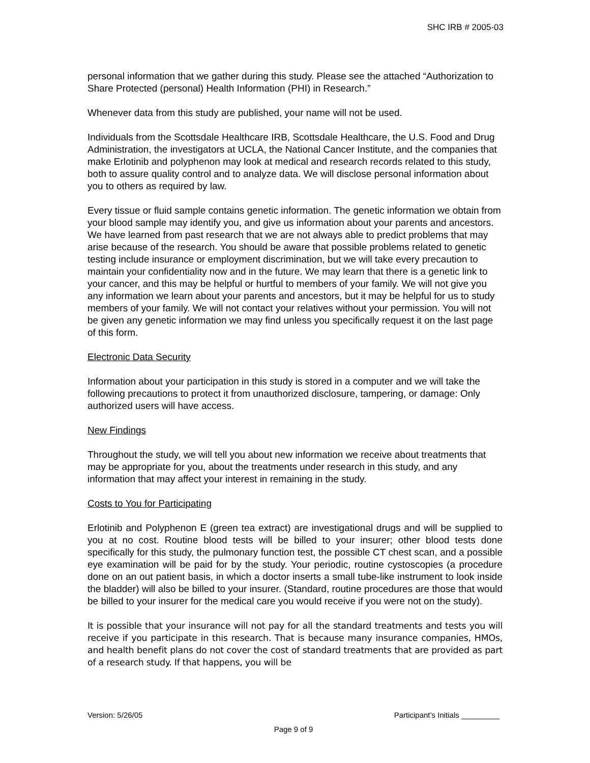SHC IRB # 2005-03
personal information that we gather during this study. Please see the attached “Authorization to Share Protected (personal) Health Information (PHI) in Research.”
Whenever data from this study are published, your name will not be used.
Individuals from the Scottsdale Healthcare IRB, Scottsdale Healthcare, the U.S. Food and Drug Administration, the investigators at UCLA, the National Cancer Institute, and the companies that make Erlotinib and polyphenon may look at medical and research records related to this study, both to assure quality control and to analyze data. We will disclose personal information about you to others as required by law.
Every tissue or fluid sample contains genetic information. The genetic information we obtain from your blood sample may identify you, and give us information about your parents and ancestors. We have learned from past research that we are not always able to predict problems that may arise because of the research. You should be aware that possible problems related to genetic testing include insurance or employment discrimination, but we will take every precaution to maintain your confidentiality now and in the future. We may learn that there is a genetic link to your cancer, and this may be helpful or hurtful to members of your family. We will not give you any information we learn about your parents and ancestors, but it may be helpful for us to study members of your family. We will not contact your relatives without your permission. You will not be given any genetic information we may find unless you specifically request it on the last page of this form.
Electronic Data Security
Information about your participation in this study is stored in a computer and we will take the following precautions to protect it from unauthorized disclosure, tampering, or damage: Only authorized users will have access.
New Findings
Throughout the study, we will tell you about new information we receive about treatments that may be appropriate for you, about the treatments under research in this study, and any information that may affect your interest in remaining in the study.
Costs to You for Participating
Erlotinib and Polyphenon E (green tea extract) are investigational drugs and will be supplied to you at no cost. Routine blood tests will be billed to your insurer; other blood tests done specifically for this study, the pulmonary function test, the possible CT chest scan, and a possible eye examination will be paid for by the study. Your periodic, routine cystoscopies (a procedure done on an out patient basis, in which a doctor inserts a small tube-like instrument to look inside the bladder) will also be billed to your insurer. (Standard, routine procedures are those that would be billed to your insurer for the medical care you would receive if you were not on the study).
It is possible that your insurance will not pay for all the standard treatments and tests you will receive if you participate in this research. That is because many insurance companies, HMOs, and health benefit plans do not cover the cost of standard treatments that are provided as part of a research study. If that happens, you will be
Version: 5/26/05 Participant’s Initials _________
Page 9 of 9